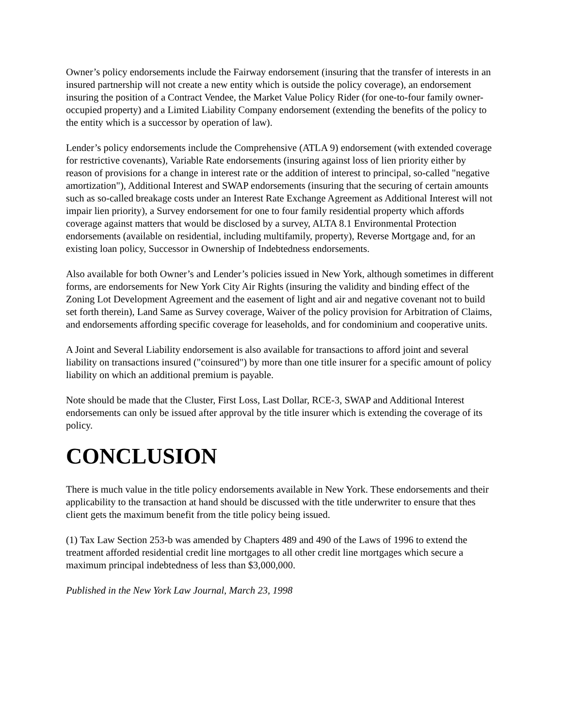Owner’s policy endorsements include the Fairway endorsement (insuring that the transfer of interests in an insured partnership will not create a new entity which is outside the policy coverage), an endorsement insuring the position of a Contract Vendee, the Market Value Policy Rider (for one-to-four family owner-occupied property) and a Limited Liability Company endorsement (extending the benefits of the policy to the entity which is a successor by operation of law).
Lender’s policy endorsements include the Comprehensive (ATLA 9) endorsement (with extended coverage for restrictive covenants), Variable Rate endorsements (insuring against loss of lien priority either by reason of provisions for a change in interest rate or the addition of interest to principal, so-called "negative amortization"), Additional Interest and SWAP endorsements (insuring that the securing of certain amounts such as so-called breakage costs under an Interest Rate Exchange Agreement as Additional Interest will not impair lien priority), a Survey endorsement for one to four family residential property which affords coverage against matters that would be disclosed by a survey, ALTA 8.1 Environmental Protection endorsements (available on residential, including multifamily, property), Reverse Mortgage and, for an existing loan policy, Successor in Ownership of Indebtedness endorsements.
Also available for both Owner’s and Lender’s policies issued in New York, although sometimes in different forms, are endorsements for New York City Air Rights (insuring the validity and binding effect of the Zoning Lot Development Agreement and the easement of light and air and negative covenant not to build set forth therein), Land Same as Survey coverage, Waiver of the policy provision for Arbitration of Claims, and endorsements affording specific coverage for leaseholds, and for condominium and cooperative units.
A Joint and Several Liability endorsement is also available for transactions to afford joint and several liability on transactions insured ("coinsured") by more than one title insurer for a specific amount of policy liability on which an additional premium is payable.
Note should be made that the Cluster, First Loss, Last Dollar, RCE-3, SWAP and Additional Interest endorsements can only be issued after approval by the title insurer which is extending the coverage of its policy.
CONCLUSION
There is much value in the title policy endorsements available in New York. These endorsements and their applicability to the transaction at hand should be discussed with the title underwriter to ensure that thes client gets the maximum benefit from the title policy being issued.
(1) Tax Law Section 253-b was amended by Chapters 489 and 490 of the Laws of 1996 to extend the treatment afforded residential credit line mortgages to all other credit line mortgages which secure a maximum principal indebtedness of less than $3,000,000.
Published in the New York Law Journal, March 23, 1998